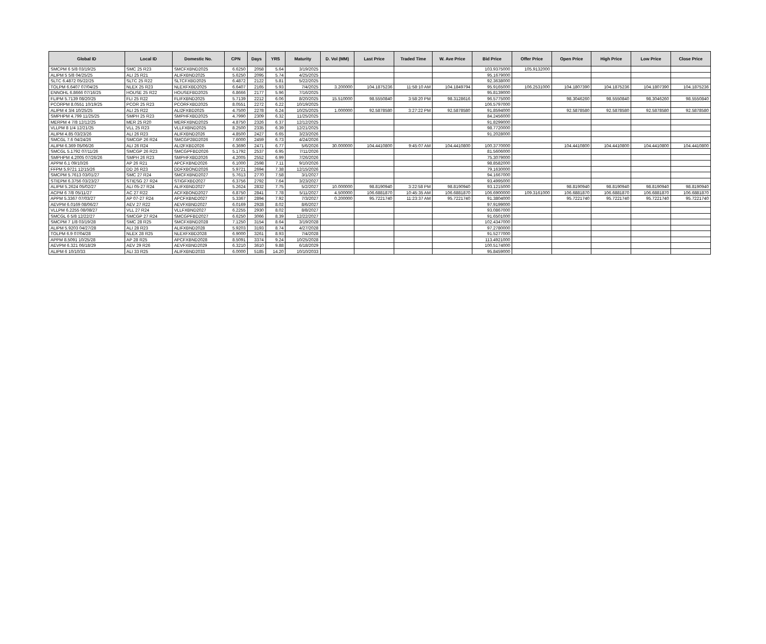| Global ID | Local ID | Domestic No. | CPN | Days | YRS | Maturity | D. Vol (MM) | Last Price | Traded Time | W. Ave Price | Bid Price | Offer Price | Open Price | High Price | Low Price | Close Price |
| --- | --- | --- | --- | --- | --- | --- | --- | --- | --- | --- | --- | --- | --- | --- | --- | --- |
| SMCPM 6 5/8 03/19/25 | SMC 25 R23 | SMCFXBND2025 | 6.6250 | 2058 | 5.64 | 3/19/2025 | | | | | 103.9375000 | 105.9132000 | | | | |
| ALIPM 5 5/8 04/25/25 | ALI 25 R21 | ALIFXBND2025 | 5.6250 | 2095 | 5.74 | 4/25/2025 | | | | | 95.1679000 | | | | | |
| SLTC 6.4872 05/22/25 | SLTC 25 R22 | SLTCFXBD2025 | 6.4872 | 2122 | 5.81 | 5/22/2025 | | | | | 92.3638000 | | | | | |
| TOLPM 6.6407 07/04/25 | NLEX 25 R23 | NLEXFXBD2025 | 6.6407 | 2165 | 5.93 | 7/4/2025 | 3.200000 | 104.1875236 | 11:58:10 AM | 104.1849794 | 95.9165000 | 106.2531000 | 104.1807390 | 104.1875236 | 104.1807390 | 104.1875236 |
| ENNOHL 6.8666 07/16/25 | HOUSE 25 R22 | HOUSEFBD2025 | 6.8666 | 2177 | 5.96 | 7/16/2025 | | | | | 95.8139000 | | | | | |
| FLIPM 5.7139 08/20/25 | FLI 25 R22 | FLIFXBND2025 | 5.7139 | 2212 | 6.06 | 8/20/2025 | 15.510000 | 98.5550840 | 3:58:20 PM | 98.3128616 | 96.5775000 | | 98.3046260 | 98.5550840 | 98.3046260 | 98.5550840 |
| PCORPM 8.0551 10/19/25 | PCOR 25 R23 | PCORFXBD2025 | 8.0551 | 2272 | 6.22 | 10/19/2025 | | | | | 106.5797000 | | | | | |
| ALIPM 4 3/4 10/25/25 | ALI 25 R22 | ALI2FXBD2025 | 4.7500 | 2278 | 6.24 | 10/25/2025 | 1.000000 | 92.5878580 | 3:27:22 PM | 92.5878580 | 91.8594000 | | 92.5878580 | 92.5878580 | 92.5878580 | 92.5878580 |
| SMPHPM 4.799 11/25/25 | SMPH 25 R23 | SMPHFXBD2025 | 4.7990 | 2309 | 6.32 | 11/25/2025 | | | | | 84.2456000 | | | | | |
| MERPM 4 7/8 12/12/25 | MER 25 R20 | MERFXBND2025 | 4.8750 | 2326 | 6.37 | 12/12/2025 | | | | | 91.8299000 | | | | | |
| VLLPM 8 1/4 12/21/25 | VLL 25 R23 | VLLFXBND2025 | 8.2500 | 2335 | 6.39 | 12/21/2025 | | | | | 98.7720000 | | | | | |
| ALIPM 4.85 03/23/26 | ALI 26 R23 | ALIFXBND2026 | 4.8500 | 2427 | 6.65 | 3/23/2026 | | | | | 91.2028000 | | | | | |
| SMCGL 7.6 04/24/26 | SMCGP 26 R24 | SMCGP2BD2026 | 7.6000 | 2459 | 6.73 | 4/24/2026 | | | | | | | | | | |
| ALIPM 6.369 05/06/26 | ALI 26 R24 | ALI2FXBD2026 | 6.3690 | 2471 | 6.77 | 5/6/2026 | 30.000000 | 104.4410800 | 9:45:07 AM | 104.4410800 | 100.3770000 | | 104.4410800 | 104.4410800 | 104.4410800 | 104.4410800 |
| SMCGL 5.1792 07/11/26 | SMCGP 26 R23 | SMCGPFBD2026 | 5.1792 | 2537 | 6.95 | 7/11/2026 | | | | | 81.5606000 | | | | | |
| SMPHPM 4.2005 07/26/26 | SMPH 26 R23 | SMPHFXBD2026 | 4.2005 | 2552 | 6.99 | 7/26/2026 | | | | | 75.3079000 | | | | | |
| APPM 6.1 09/10/26 | AP 26 R21 | APCFXBND2026 | 6.1000 | 2598 | 7.11 | 9/10/2026 | | | | | 98.8582000 | | | | | |
| FFPM 5.9721 12/15/26 | DD 26 R23 | DDFXBOND2026 | 5.9721 | 2694 | 7.38 | 12/15/2026 | | | | | 79.1630000 | | | | | |
| SMCPM 5.7613 03/01/27 | SMC 27 R24 | SMCFXBND2027 | 5.7613 | 2770 | 7.58 | 3/1/2027 | | | | | 94.1667000 | | | | | |
| STIEPM 6.3756 03/23/27 | STIESG 27 R24 | STIGFXBD2027 | 6.3756 | 2792 | 7.64 | 3/23/2027 | | | | | 93.4995000 | | | | | |
| ALIPM 5.2624 05/02/27 | ALI 05-27 R24 | ALIFXBND2027 | 5.2624 | 2832 | 7.75 | 5/2/2027 | 10.000000 | 98.8190940 | 3:22:58 PM | 98.8190940 | 93.1215000 | | 98.8190940 | 98.8190940 | 98.8190940 | 98.8190940 |
| ACPM 6 7/8 05/11/27 | AC 27 R22 | ACFXBOND2027 | 6.8750 | 2841 | 7.78 | 5/11/2027 | 4.500000 | 106.6881870 | 10:45:35 AM | 106.6881870 | 106.6900000 | 109.3161000 | 106.6881870 | 106.6881870 | 106.6881870 | 106.6881870 |
| APPM 5.3367 07/03/27 | AP 07-27 R24 | APCFXBND2027 | 5.3367 | 2894 | 7.92 | 7/3/2027 | 0.200000 | 95.7221740 | 11:23:37 AM | 95.7221740 | 91.3804000 | | 95.7221740 | 95.7221740 | 95.7221740 | 95.7221740 |
| AEVPM 6.0169 08/06/27 | AEV 27 R22 | AEVFXBND2027 | 6.0169 | 2928 | 8.02 | 8/6/2027 | | | | | 97.9199000 | | | | | |
| VLLPM 6.2255 08/08/27 | VLL 27 R24 | VLLFXBND2027 | 6.2255 | 2930 | 8.02 | 8/8/2027 | | | | | 93.0867000 | | | | | |
| SMCGL 6 5/8 12/22/27 | SMCGP 27 R24 | SMCGPFBD2027 | 6.6250 | 3066 | 8.39 | 12/22/2027 | | | | | 91.6501000 | | | | | |
| SMCPM 7 1/8 03/19/28 | SMC 28 R25 | SMCFXBND2028 | 7.1250 | 3154 | 8.64 | 3/19/2028 | | | | | 102.4347000 | | | | | |
| ALIPM 5.9203 04/27/28 | ALI 28 R23 | ALIFXBND2028 | 5.9203 | 3193 | 8.74 | 4/27/2028 | | | | | 97.2780000 | | | | | |
| TOLPM 6.9 07/04/28 | NLEX 28 R25 | NLEXFXBD2028 | 6.9000 | 3261 | 8.93 | 7/4/2028 | | | | | 91.5277000 | | | | | |
| APPM 8.5091 10/25/28 | AP 28 R25 | APCFXBND2028 | 8.5091 | 3374 | 9.24 | 10/25/2028 | | | | | 113.4921000 | | | | | |
| AEVPM 6.321 06/18/29 | AEV 29 R26 | AEVFXBND2029 | 6.3210 | 3610 | 9.88 | 6/18/2029 | | | | | 100.5174000 | | | | | |
| ALIPM 6 10/10/33 | ALI 33 R25 | ALIFXBND2033 | 6.0000 | 5185 | 14.20 | 10/10/2033 | | | | | 95.8459000 | | | | | |